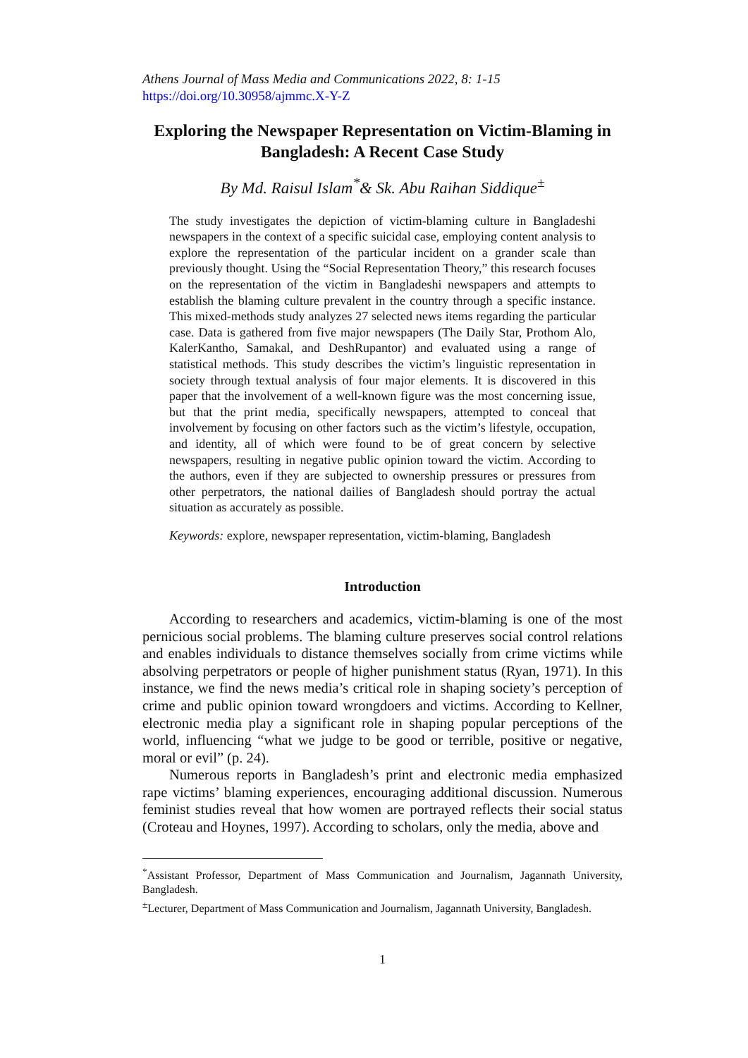Athens Journal of Mass Media and Communications 2022, 8: 1-15
https://doi.org/10.30958/ajmmc.X-Y-Z
Exploring the Newspaper Representation on Victim-Blaming in Bangladesh: A Recent Case Study
By Md. Raisul Islam<sup>*</sup>& Sk. Abu Raihan Siddique<sup>±</sup>
The study investigates the depiction of victim-blaming culture in Bangladeshi newspapers in the context of a specific suicidal case, employing content analysis to explore the representation of the particular incident on a grander scale than previously thought. Using the “Social Representation Theory,” this research focuses on the representation of the victim in Bangladeshi newspapers and attempts to establish the blaming culture prevalent in the country through a specific instance. This mixed-methods study analyzes 27 selected news items regarding the particular case. Data is gathered from five major newspapers (The Daily Star, Prothom Alo, KalerKantho, Samakal, and DeshRupantor) and evaluated using a range of statistical methods. This study describes the victim’s linguistic representation in society through textual analysis of four major elements. It is discovered in this paper that the involvement of a well-known figure was the most concerning issue, but that the print media, specifically newspapers, attempted to conceal that involvement by focusing on other factors such as the victim’s lifestyle, occupation, and identity, all of which were found to be of great concern by selective newspapers, resulting in negative public opinion toward the victim. According to the authors, even if they are subjected to ownership pressures or pressures from other perpetrators, the national dailies of Bangladesh should portray the actual situation as accurately as possible.
Keywords: explore, newspaper representation, victim-blaming, Bangladesh
Introduction
According to researchers and academics, victim-blaming is one of the most pernicious social problems. The blaming culture preserves social control relations and enables individuals to distance themselves socially from crime victims while absolving perpetrators or people of higher punishment status (Ryan, 1971). In this instance, we find the news media’s critical role in shaping society’s perception of crime and public opinion toward wrongdoers and victims. According to Kellner, electronic media play a significant role in shaping popular perceptions of the world, influencing “what we judge to be good or terrible, positive or negative, moral or evil” (p. 24).
Numerous reports in Bangladesh’s print and electronic media emphasized rape victims’ blaming experiences, encouraging additional discussion. Numerous feminist studies reveal that how women are portrayed reflects their social status (Croteau and Hoynes, 1997). According to scholars, only the media, above and
<sup>*</sup> Assistant Professor, Department of Mass Communication and Journalism, Jagannath University, Bangladesh.
<sup>±</sup>Lecturer, Department of Mass Communication and Journalism, Jagannath University, Bangladesh.
1